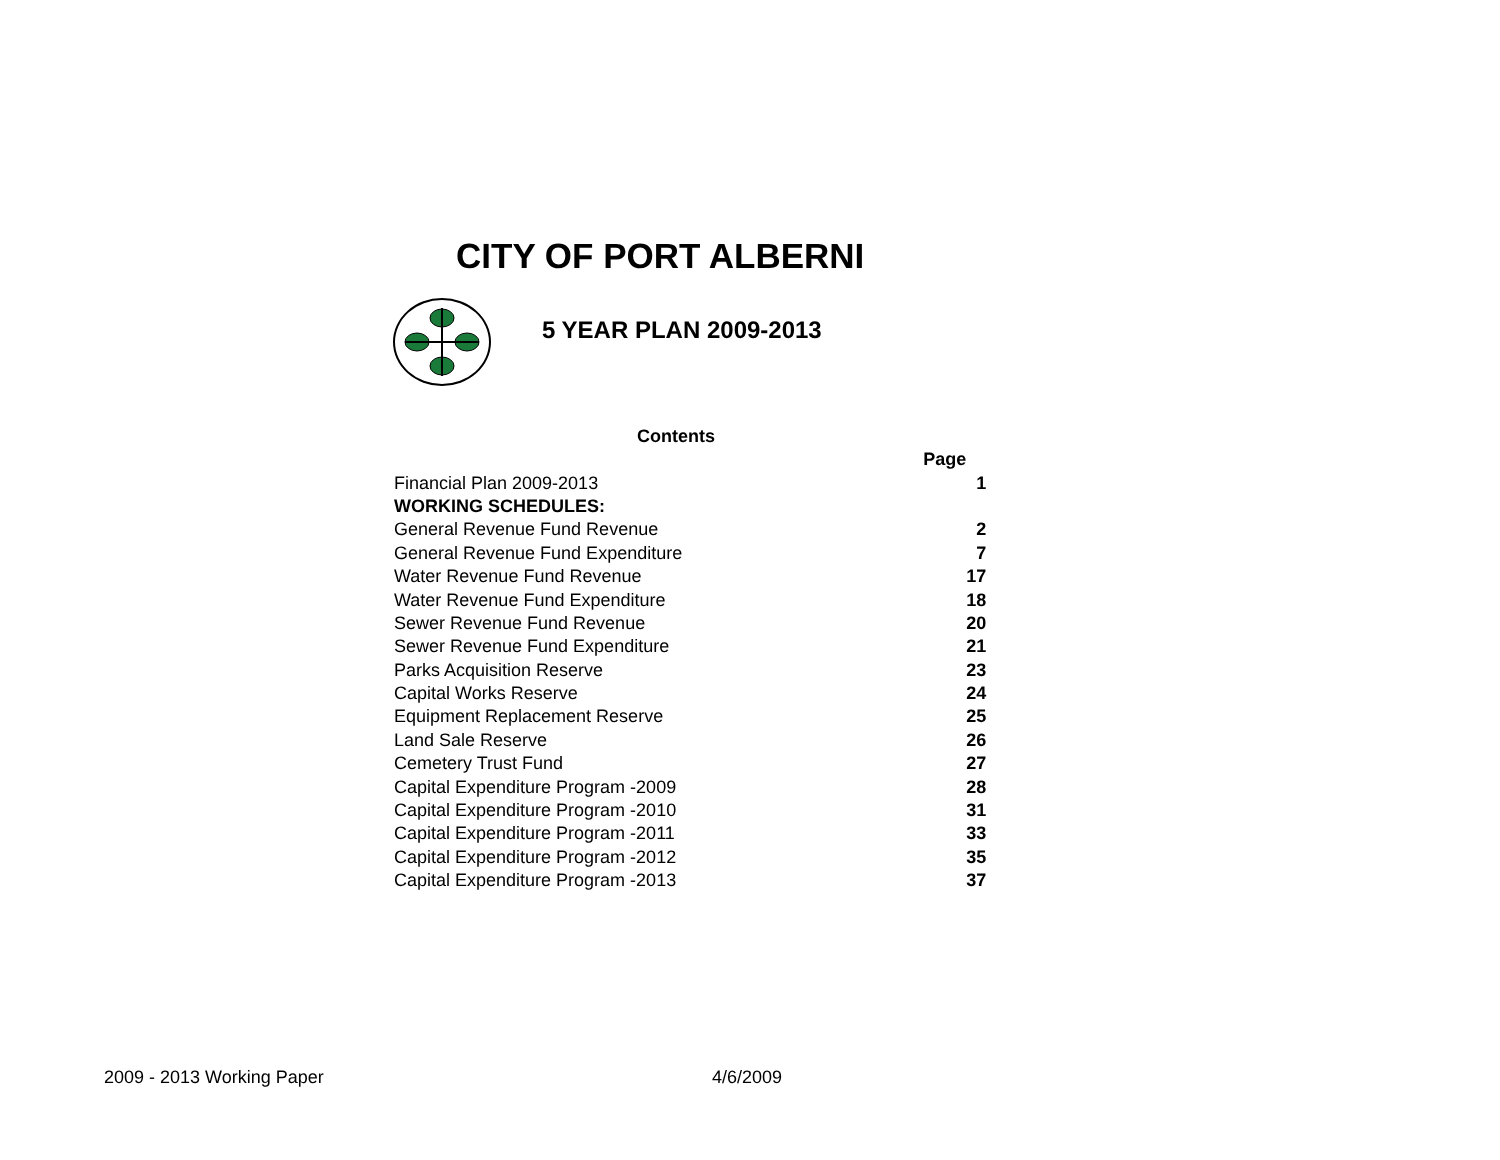CITY OF PORT ALBERNI
5 YEAR PLAN 2009-2013
Contents
| | Page |
| Financial Plan 2009-2013 | 1 |
| WORKING SCHEDULES: | |
| General Revenue Fund Revenue | 2 |
| General Revenue Fund Expenditure | 7 |
| Water Revenue Fund Revenue | 17 |
| Water Revenue Fund Expenditure | 18 |
| Sewer Revenue Fund Revenue | 20 |
| Sewer Revenue Fund Expenditure | 21 |
| Parks Acquisition Reserve | 23 |
| Capital Works Reserve | 24 |
| Equipment Replacement Reserve | 25 |
| Land Sale Reserve | 26 |
| Cemetery Trust Fund | 27 |
| Capital Expenditure Program -2009 | 28 |
| Capital Expenditure Program -2010 | 31 |
| Capital Expenditure Program -2011 | 33 |
| Capital Expenditure Program -2012 | 35 |
| Capital Expenditure Program -2013 | 37 |
2009 - 2013 Working Paper 4/6/2009